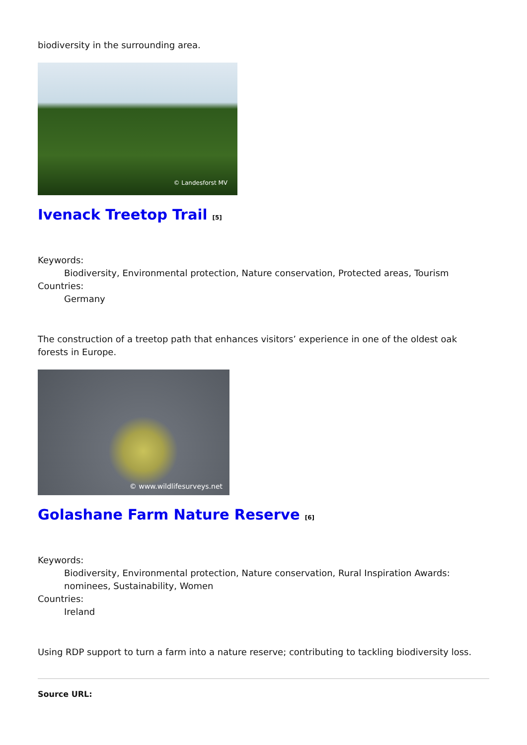biodiversity in the surrounding area.
© Landesforst MV
Ivenack Treetop Trail <sup>[5]</sup>
Keywords:
Biodiversity, Environmental protection, Nature conservation, Protected areas, Tourism
Countries:
Germany
The construction of a treetop path that enhances visitors’ experience in one of the oldest oak forests in Europe.
© www.wildlifesurveys.net
Golashane Farm Nature Reserve <sup>[6]</sup>
Keywords:
Biodiversity, Environmental protection, Nature conservation, Rural Inspiration Awards: nominees, Sustainability, Women
Countries:
Ireland
Using RDP support to turn a farm into a nature reserve; contributing to tackling biodiversity loss.
Source URL: